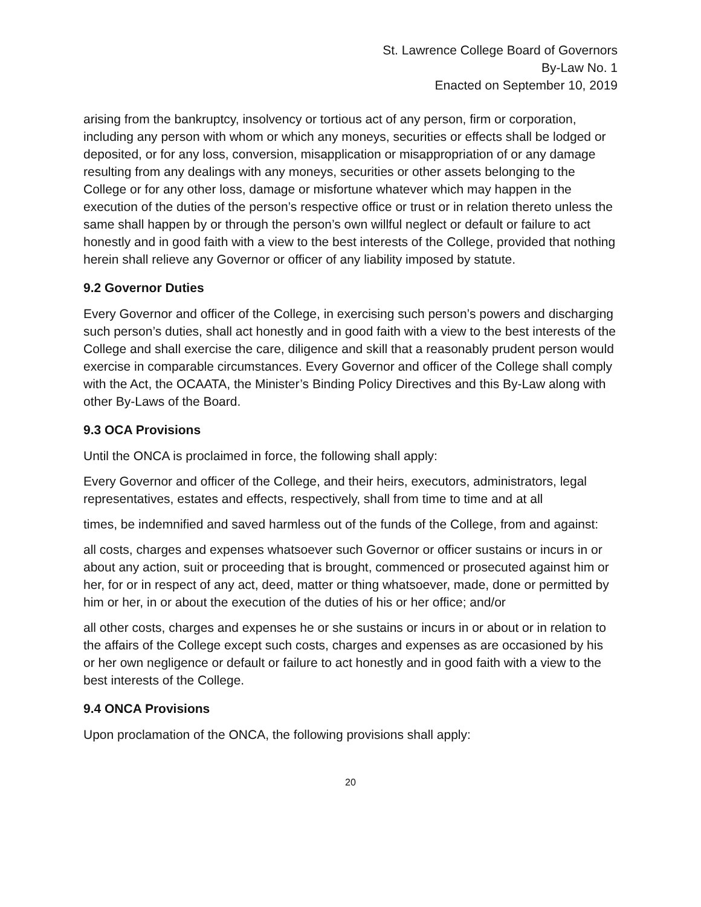St. Lawrence College Board of Governors
By-Law No. 1
Enacted on September 10, 2019
arising from the bankruptcy, insolvency or tortious act of any person, firm or corporation, including any person with whom or which any moneys, securities or effects shall be lodged or deposited, or for any loss, conversion, misapplication or misappropriation of or any damage resulting from any dealings with any moneys, securities or other assets belonging to the College or for any other loss, damage or misfortune whatever which may happen in the execution of the duties of the person’s respective office or trust or in relation thereto unless the same shall happen by or through the person’s own willful neglect or default or failure to act honestly and in good faith with a view to the best interests of the College, provided that nothing herein shall relieve any Governor or officer of any liability imposed by statute.
9.2 Governor Duties
Every Governor and officer of the College, in exercising such person’s powers and discharging such person’s duties, shall act honestly and in good faith with a view to the best interests of the College and shall exercise the care, diligence and skill that a reasonably prudent person would exercise in comparable circumstances. Every Governor and officer of the College shall comply with the Act, the OCAATA, the Minister’s Binding Policy Directives and this By-Law along with other By-Laws of the Board.
9.3 OCA Provisions
Until the ONCA is proclaimed in force, the following shall apply:
Every Governor and officer of the College, and their heirs, executors, administrators, legal representatives, estates and effects, respectively, shall from time to time and at all
times, be indemnified and saved harmless out of the funds of the College, from and against:
all costs, charges and expenses whatsoever such Governor or officer sustains or incurs in or about any action, suit or proceeding that is brought, commenced or prosecuted against him or her, for or in respect of any act, deed, matter or thing whatsoever, made, done or permitted by him or her, in or about the execution of the duties of his or her office; and/or
all other costs, charges and expenses he or she sustains or incurs in or about or in relation to the affairs of the College except such costs, charges and expenses as are occasioned by his or her own negligence or default or failure to act honestly and in good faith with a view to the best interests of the College.
9.4 ONCA Provisions
Upon proclamation of the ONCA, the following provisions shall apply:
20